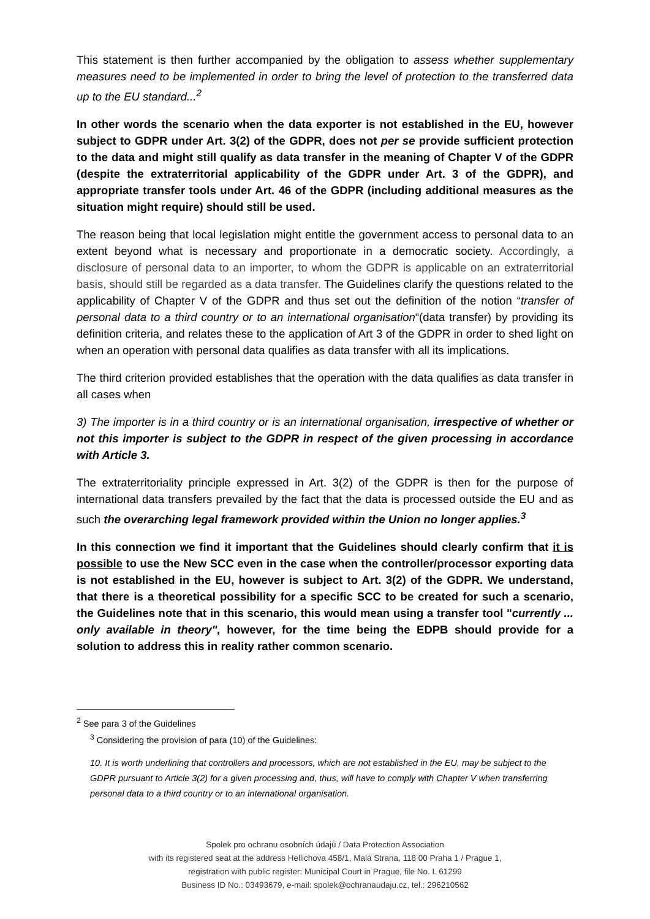This statement is then further accompanied by the obligation to assess whether supplementary measures need to be implemented in order to bring the level of protection to the transferred data up to the EU standard...<sup>2</sup>
In other words the scenario when the data exporter is not established in the EU, however subject to GDPR under Art. 3(2) of the GDPR, does not per se provide sufficient protection to the data and might still qualify as data transfer in the meaning of Chapter V of the GDPR (despite the extraterritorial applicability of the GDPR under Art. 3 of the GDPR), and appropriate transfer tools under Art. 46 of the GDPR (including additional measures as the situation might require) should still be used.
The reason being that local legislation might entitle the government access to personal data to an extent beyond what is necessary and proportionate in a democratic society. Accordingly, a disclosure of personal data to an importer, to whom the GDPR is applicable on an extraterritorial basis, should still be regarded as a data transfer. The Guidelines clarify the questions related to the applicability of Chapter V of the GDPR and thus set out the definition of the notion “transfer of personal data to a third country or to an international organisation“(data transfer) by providing its definition criteria, and relates these to the application of Art 3 of the GDPR in order to shed light on when an operation with personal data qualifies as data transfer with all its implications.
The third criterion provided establishes that the operation with the data qualifies as data transfer in all cases when
3) The importer is in a third country or is an international organisation, irrespective of whether or not this importer is subject to the GDPR in respect of the given processing in accordance with Article 3.
The extraterritoriality principle expressed in Art. 3(2) of the GDPR is then for the purpose of international data transfers prevailed by the fact that the data is processed outside the EU and as such the overarching legal framework provided within the Union no longer applies.<sup>3</sup>
In this connection we find it important that the Guidelines should clearly confirm that it is possible to use the New SCC even in the case when the controller/processor exporting data is not established in the EU, however is subject to Art. 3(2) of the GDPR. We understand, that there is a theoretical possibility for a specific SCC to be created for such a scenario, the Guidelines note that in this scenario, this would mean using a transfer tool "currently ... only available in theory", however, for the time being the EDPB should provide for a solution to address this in reality rather common scenario.
<sup>2</sup> See para 3 of the Guidelines
<sup>3</sup> Considering the provision of para (10) of the Guidelines:
10. It is worth underlining that controllers and processors, which are not established in the EU, may be subject to the GDPR pursuant to Article 3(2) for a given processing and, thus, will have to comply with Chapter V when transferring personal data to a third country or to an international organisation.
Spolek pro ochranu osobních údajů / Data Protection Association
with its registered seat at the address Hellichova 458/1, Malá Strana, 118 00 Praha 1 / Prague 1,
registration with public register: Municipal Court in Prague, file No. L 61299
Business ID No.: 03493679, e-mail: spolek@ochranaudaju.cz, tel.: 296210562